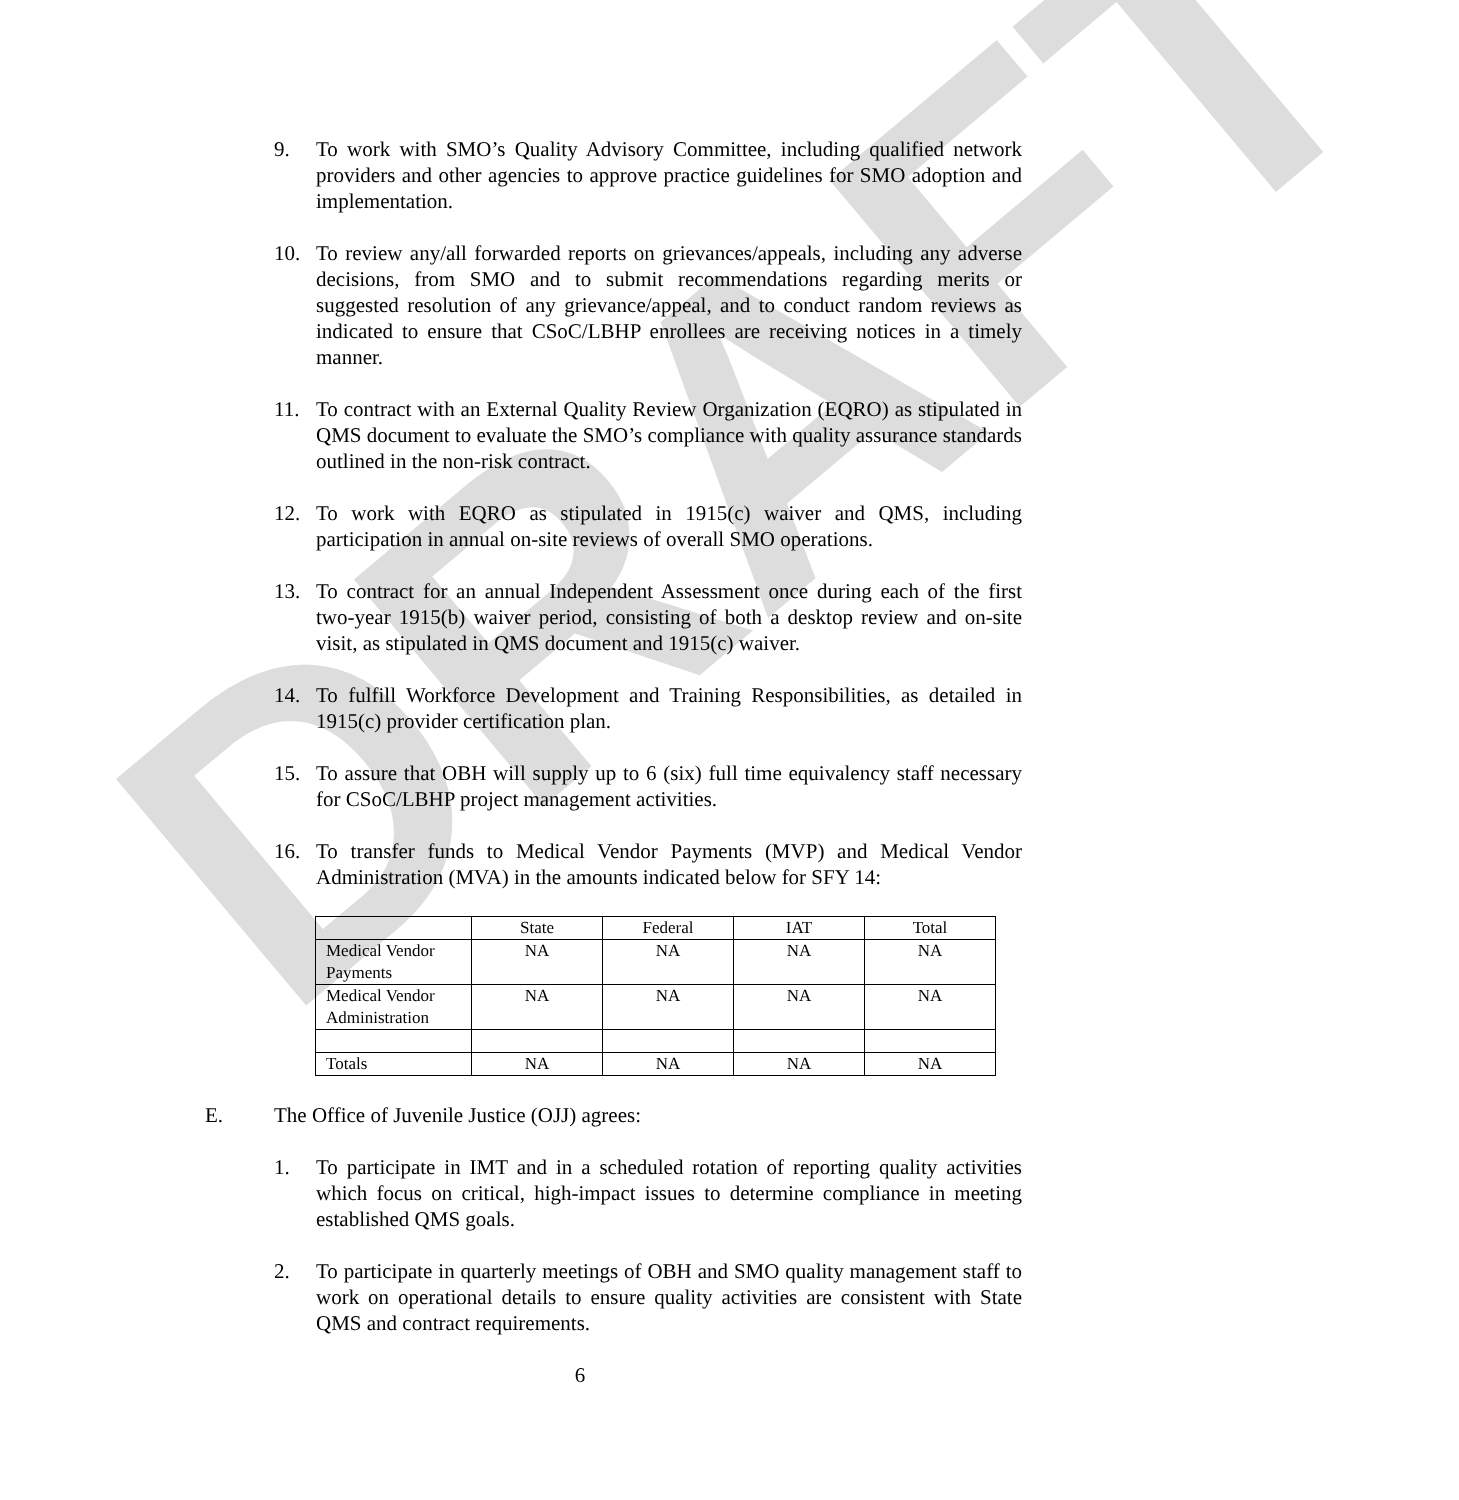DRAFT
9. To work with SMO’s Quality Advisory Committee, including qualified network providers and other agencies to approve practice guidelines for SMO adoption and implementation.
10. To review any/all forwarded reports on grievances/appeals, including any adverse decisions, from SMO and to submit recommendations regarding merits or suggested resolution of any grievance/appeal, and to conduct random reviews as indicated to ensure that CSoC/LBHP enrollees are receiving notices in a timely manner.
11. To contract with an External Quality Review Organization (EQRO) as stipulated in QMS document to evaluate the SMO’s compliance with quality assurance standards outlined in the non-risk contract.
12. To work with EQRO as stipulated in 1915(c) waiver and QMS, including participation in annual on-site reviews of overall SMO operations.
13. To contract for an annual Independent Assessment once during each of the first two-year 1915(b) waiver period, consisting of both a desktop review and on-site visit, as stipulated in QMS document and 1915(c) waiver.
14. To fulfill Workforce Development and Training Responsibilities, as detailed in 1915(c) provider certification plan.
15. To assure that OBH will supply up to 6 (six) full time equivalency staff necessary for CSoC/LBHP project management activities.
16. To transfer funds to Medical Vendor Payments (MVP) and Medical Vendor Administration (MVA) in the amounts indicated below for SFY 14:
| | State | Federal | IAT | Total |
| Medical Vendor Payments | NA | NA | NA | NA |
| Medical Vendor Administration | NA | NA | NA | NA |
| Totals | NA | NA | NA | NA |
E. The Office of Juvenile Justice (OJJ) agrees:
1. To participate in IMT and in a scheduled rotation of reporting quality activities which focus on critical, high-impact issues to determine compliance in meeting established QMS goals.
2. To participate in quarterly meetings of OBH and SMO quality management staff to work on operational details to ensure quality activities are consistent with State QMS and contract requirements.
6